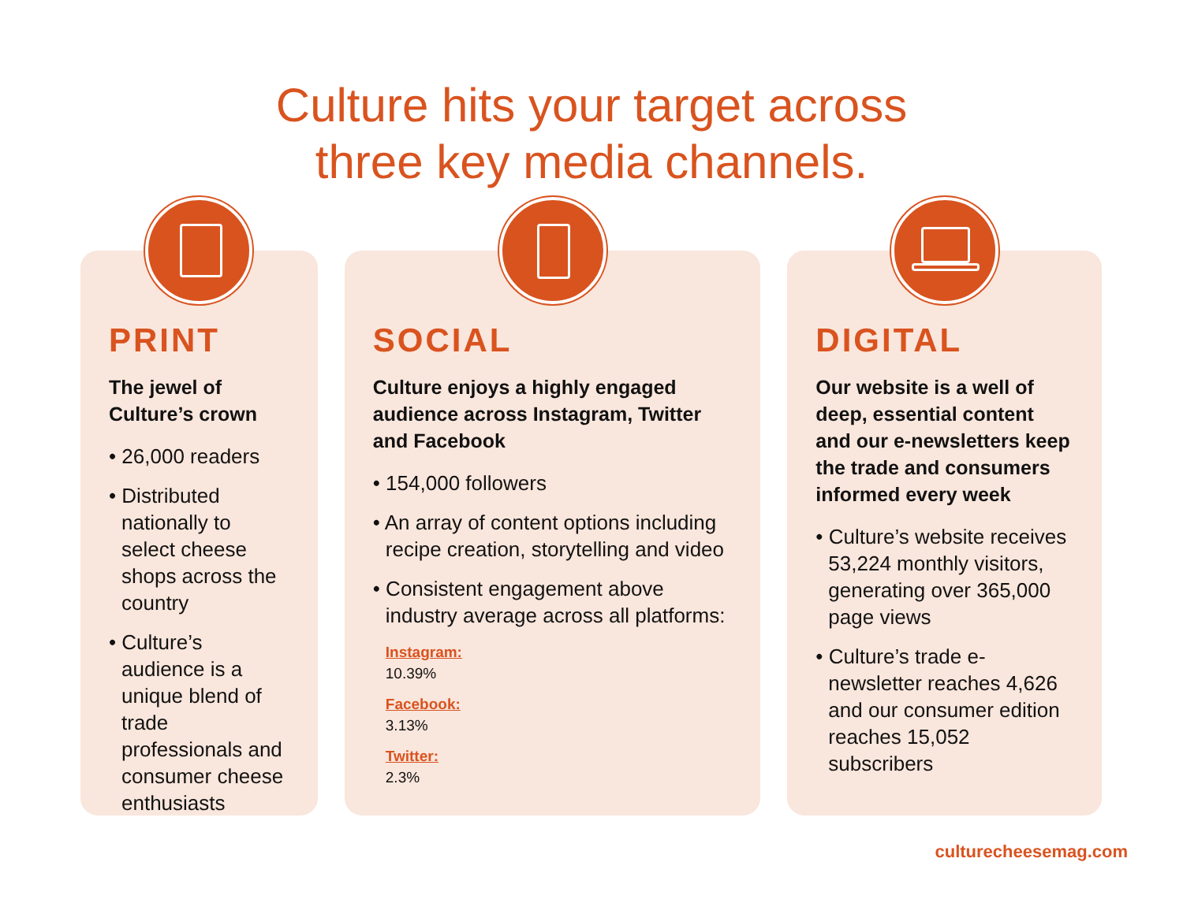Culture hits your target across
three key media channels.
PRINT
The jewel of
Culture’s crown
• 26,000 readers
• Distributed nationally to select cheese shops across the country
• Culture’s audience is a unique blend of trade professionals and consumer cheese enthusiasts
SOCIAL
Culture enjoys a highly engaged audience across Instagram, Twitter and Facebook
• 154,000 followers
• An array of content options including recipe creation, storytelling and video
• Consistent engagement above industry average across all platforms:
Instagram:
10.39%
Facebook:
3.13%
Twitter:
2.3%
DIGITAL
Our website is a well of deep, essential content and our e-newsletters keep the trade and consumers informed every week
• Culture’s website receives 53,224 monthly visitors, generating over 365,000 page views
• Culture’s trade e-newsletter reaches 4,626 and our consumer edition reaches 15,052 subscribers
culturecheesemag.com